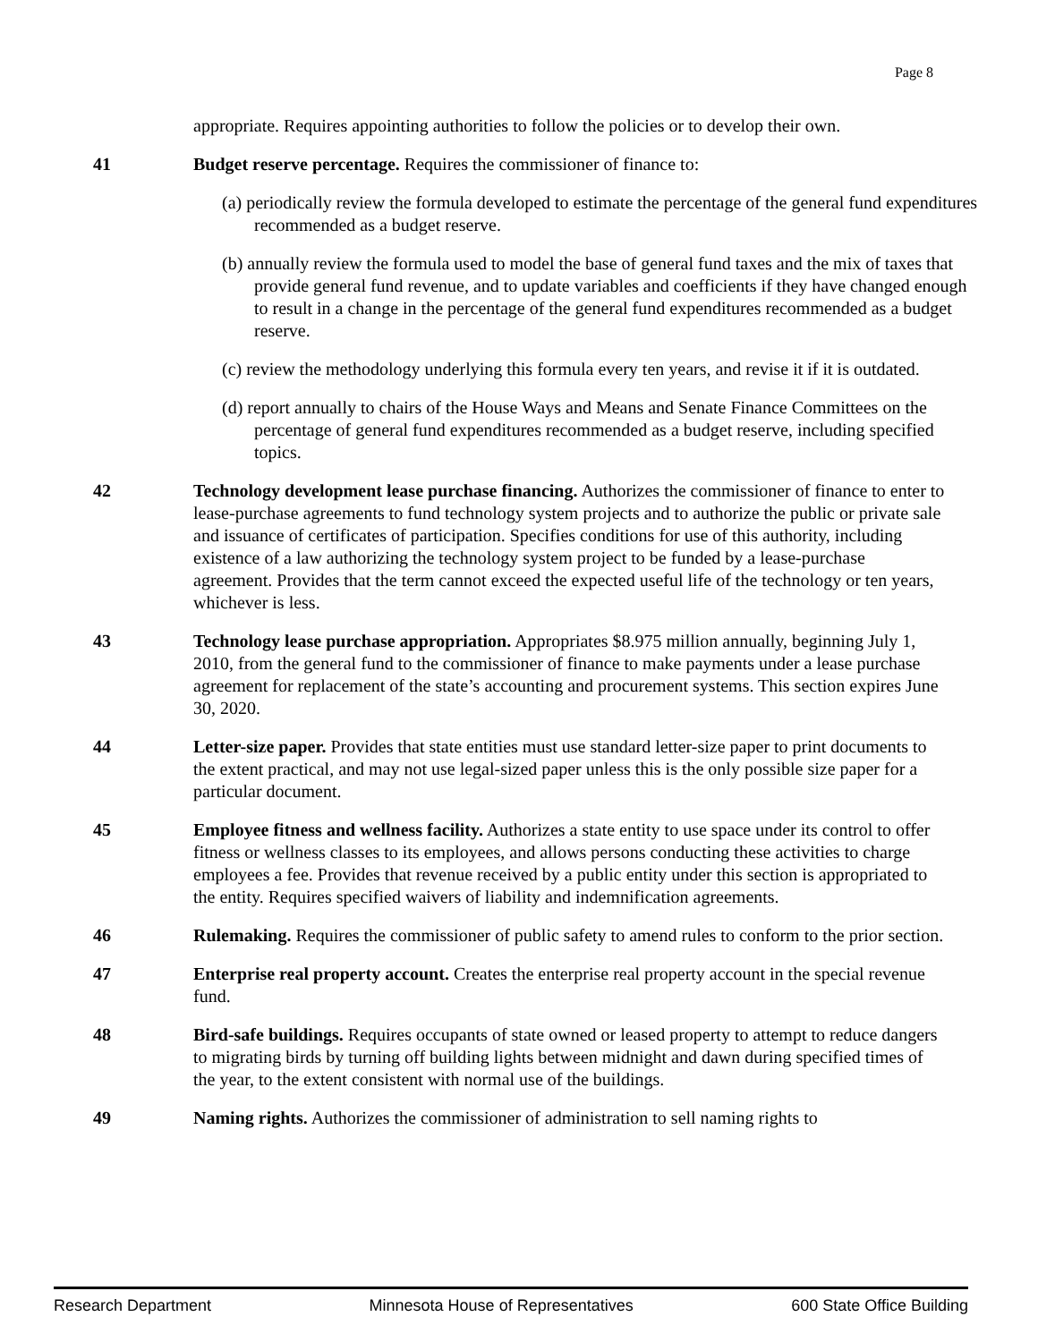Page 8
appropriate. Requires appointing authorities to follow the policies or to develop their own.
41 Budget reserve percentage. Requires the commissioner of finance to:
(a) periodically review the formula developed to estimate the percentage of the general fund expenditures recommended as a budget reserve.
(b) annually review the formula used to model the base of general fund taxes and the mix of taxes that provide general fund revenue, and to update variables and coefficients if they have changed enough to result in a change in the percentage of the general fund expenditures recommended as a budget reserve.
(c) review the methodology underlying this formula every ten years, and revise it if it is outdated.
(d) report annually to chairs of the House Ways and Means and Senate Finance Committees on the percentage of general fund expenditures recommended as a budget reserve, including specified topics.
42 Technology development lease purchase financing. Authorizes the commissioner of finance to enter to lease-purchase agreements to fund technology system projects and to authorize the public or private sale and issuance of certificates of participation. Specifies conditions for use of this authority, including existence of a law authorizing the technology system project to be funded by a lease-purchase agreement. Provides that the term cannot exceed the expected useful life of the technology or ten years, whichever is less.
43 Technology lease purchase appropriation. Appropriates $8.975 million annually, beginning July 1, 2010, from the general fund to the commissioner of finance to make payments under a lease purchase agreement for replacement of the state’s accounting and procurement systems. This section expires June 30, 2020.
44 Letter-size paper. Provides that state entities must use standard letter-size paper to print documents to the extent practical, and may not use legal-sized paper unless this is the only possible size paper for a particular document.
45 Employee fitness and wellness facility. Authorizes a state entity to use space under its control to offer fitness or wellness classes to its employees, and allows persons conducting these activities to charge employees a fee. Provides that revenue received by a public entity under this section is appropriated to the entity. Requires specified waivers of liability and indemnification agreements.
46 Rulemaking. Requires the commissioner of public safety to amend rules to conform to the prior section.
47 Enterprise real property account. Creates the enterprise real property account in the special revenue fund.
48 Bird-safe buildings. Requires occupants of state owned or leased property to attempt to reduce dangers to migrating birds by turning off building lights between midnight and dawn during specified times of the year, to the extent consistent with normal use of the buildings.
49 Naming rights. Authorizes the commissioner of administration to sell naming rights to
Research Department Minnesota House of Representatives 600 State Office Building